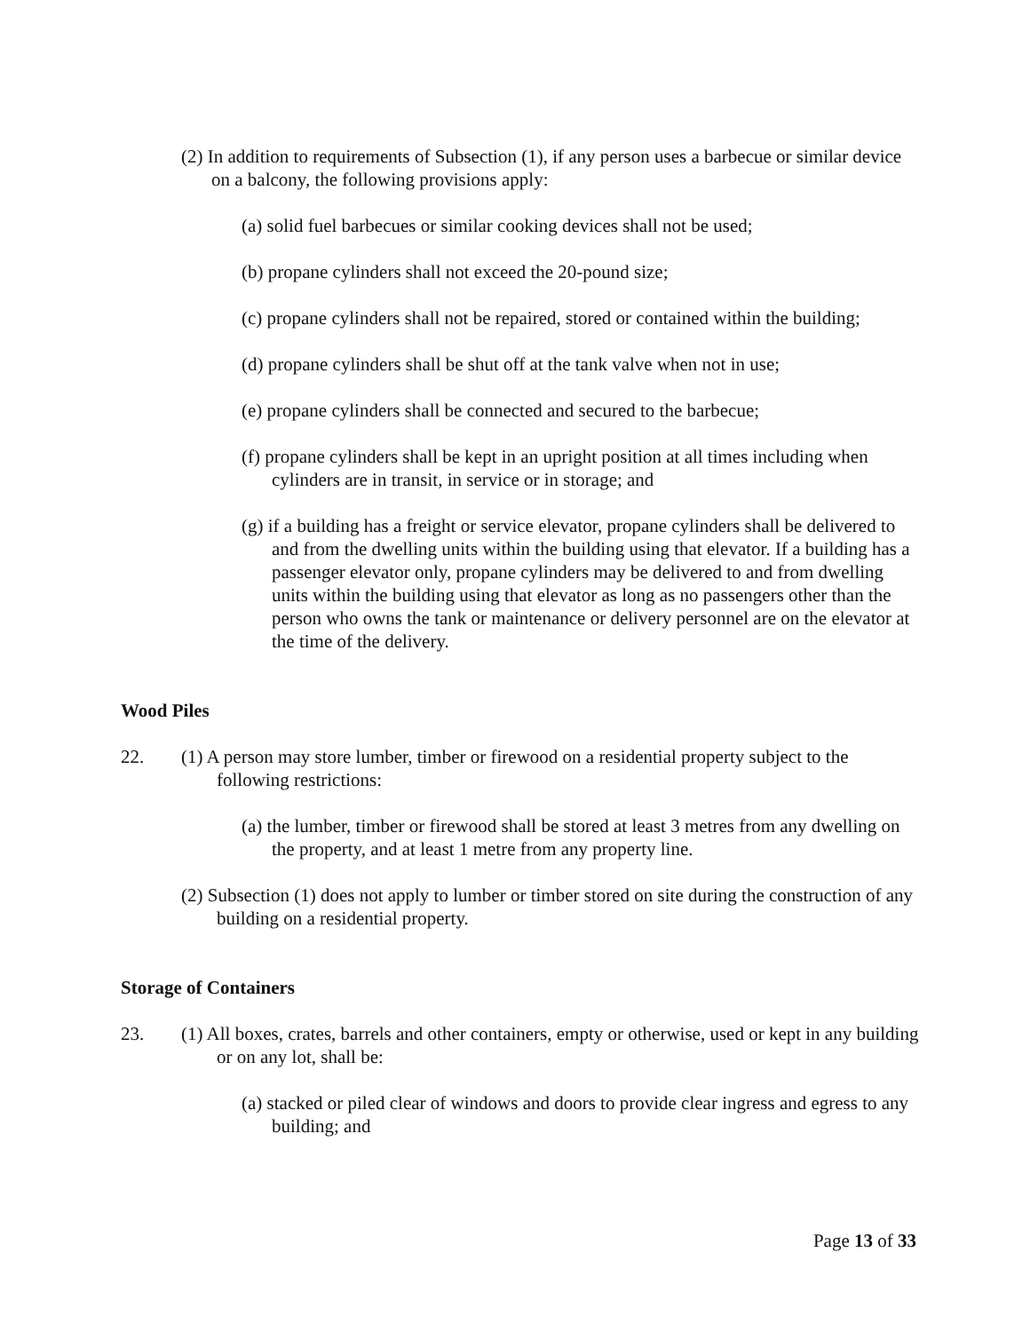(2) In addition to requirements of Subsection (1), if any person uses a barbecue or similar device on a balcony, the following provisions apply:
(a) solid fuel barbecues or similar cooking devices shall not be used;
(b) propane cylinders shall not exceed the 20-pound size;
(c) propane cylinders shall not be repaired, stored or contained within the building;
(d) propane cylinders shall be shut off at the tank valve when not in use;
(e) propane cylinders shall be connected and secured to the barbecue;
(f) propane cylinders shall be kept in an upright position at all times including when cylinders are in transit, in service or in storage; and
(g) if a building has a freight or service elevator, propane cylinders shall be delivered to and from the dwelling units within the building using that elevator. If a building has a passenger elevator only, propane cylinders may be delivered to and from dwelling units within the building using that elevator as long as no passengers other than the person who owns the tank or maintenance or delivery personnel are on the elevator at the time of the delivery.
Wood Piles
22. (1) A person may store lumber, timber or firewood on a residential property subject to the following restrictions:
(a) the lumber, timber or firewood shall be stored at least 3 metres from any dwelling on the property, and at least 1 metre from any property line.
(2) Subsection (1) does not apply to lumber or timber stored on site during the construction of any building on a residential property.
Storage of Containers
23. (1) All boxes, crates, barrels and other containers, empty or otherwise, used or kept in any building or on any lot, shall be:
(a) stacked or piled clear of windows and doors to provide clear ingress and egress to any building; and
Page 13 of 33